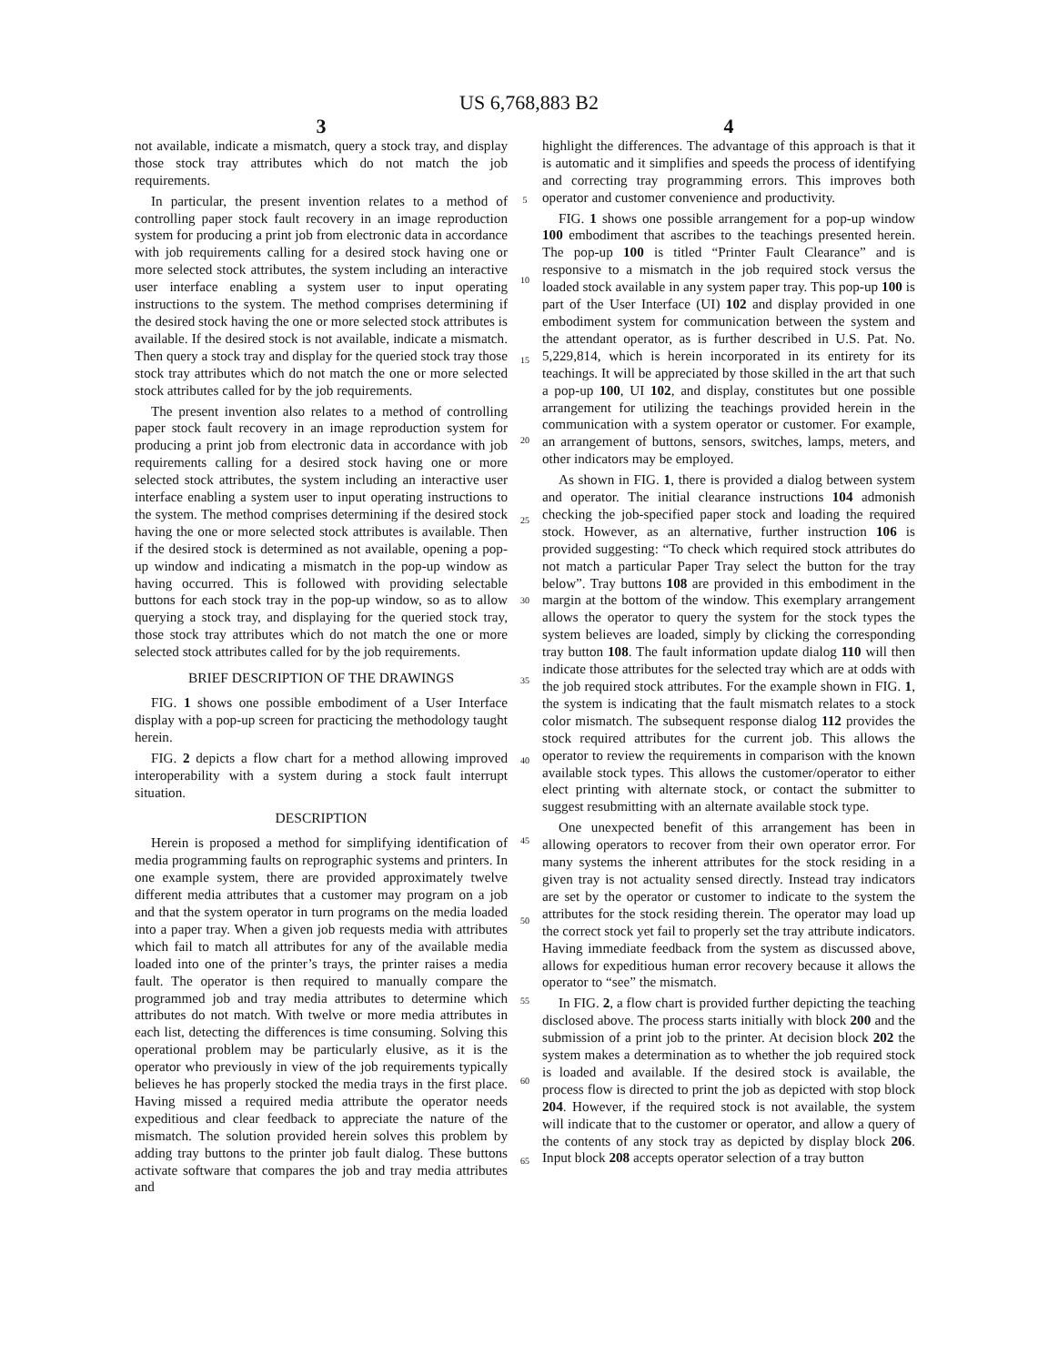US 6,768,883 B2
3
not available, indicate a mismatch, query a stock tray, and display those stock tray attributes which do not match the job requirements.
In particular, the present invention relates to a method of controlling paper stock fault recovery in an image reproduction system for producing a print job from electronic data in accordance with job requirements calling for a desired stock having one or more selected stock attributes, the system including an interactive user interface enabling a system user to input operating instructions to the system. The method comprises determining if the desired stock having the one or more selected stock attributes is available. If the desired stock is not available, indicate a mismatch. Then query a stock tray and display for the queried stock tray those stock tray attributes which do not match the one or more selected stock attributes called for by the job requirements.
The present invention also relates to a method of controlling paper stock fault recovery in an image reproduction system for producing a print job from electronic data in accordance with job requirements calling for a desired stock having one or more selected stock attributes, the system including an interactive user interface enabling a system user to input operating instructions to the system. The method comprises determining if the desired stock having the one or more selected stock attributes is available. Then if the desired stock is determined as not available, opening a pop-up window and indicating a mismatch in the pop-up window as having occurred. This is followed with providing selectable buttons for each stock tray in the pop-up window, so as to allow querying a stock tray, and displaying for the queried stock tray, those stock tray attributes which do not match the one or more selected stock attributes called for by the job requirements.
BRIEF DESCRIPTION OF THE DRAWINGS
FIG. 1 shows one possible embodiment of a User Interface display with a pop-up screen for practicing the methodology taught herein.
FIG. 2 depicts a flow chart for a method allowing improved interoperability with a system during a stock fault interrupt situation.
DESCRIPTION
Herein is proposed a method for simplifying identification of media programming faults on reprographic systems and printers. In one example system, there are provided approximately twelve different media attributes that a customer may program on a job and that the system operator in turn programs on the media loaded into a paper tray. When a given job requests media with attributes which fail to match all attributes for any of the available media loaded into one of the printer’s trays, the printer raises a media fault. The operator is then required to manually compare the programmed job and tray media attributes to determine which attributes do not match. With twelve or more media attributes in each list, detecting the differences is time consuming. Solving this operational problem may be particularly elusive, as it is the operator who previously in view of the job requirements typically believes he has properly stocked the media trays in the first place. Having missed a required media attribute the operator needs expeditious and clear feedback to appreciate the nature of the mismatch. The solution provided herein solves this problem by adding tray buttons to the printer job fault dialog. These buttons activate software that compares the job and tray media attributes and
5
10
15
20
25
30
35
40
45
50
55
60
65
4
highlight the differences. The advantage of this approach is that it is automatic and it simplifies and speeds the process of identifying and correcting tray programming errors. This improves both operator and customer convenience and productivity.
FIG. 1 shows one possible arrangement for a pop-up window 100 embodiment that ascribes to the teachings presented herein. The pop-up 100 is titled “Printer Fault Clearance” and is responsive to a mismatch in the job required stock versus the loaded stock available in any system paper tray. This pop-up 100 is part of the User Interface (UI) 102 and display provided in one embodiment system for communication between the system and the attendant operator, as is further described in U.S. Pat. No. 5,229,814, which is herein incorporated in its entirety for its teachings. It will be appreciated by those skilled in the art that such a pop-up 100, UI 102, and display, constitutes but one possible arrangement for utilizing the teachings provided herein in the communication with a system operator or customer. For example, an arrangement of buttons, sensors, switches, lamps, meters, and other indicators may be employed.
As shown in FIG. 1, there is provided a dialog between system and operator. The initial clearance instructions 104 admonish checking the job-specified paper stock and loading the required stock. However, as an alternative, further instruction 106 is provided suggesting: “To check which required stock attributes do not match a particular Paper Tray select the button for the tray below”. Tray buttons 108 are provided in this embodiment in the margin at the bottom of the window. This exemplary arrangement allows the operator to query the system for the stock types the system believes are loaded, simply by clicking the corresponding tray button 108. The fault information update dialog 110 will then indicate those attributes for the selected tray which are at odds with the job required stock attributes. For the example shown in FIG. 1, the system is indicating that the fault mismatch relates to a stock color mismatch. The subsequent response dialog 112 provides the stock required attributes for the current job. This allows the operator to review the requirements in comparison with the known available stock types. This allows the customer/operator to either elect printing with alternate stock, or contact the submitter to suggest resubmitting with an alternate available stock type.
One unexpected benefit of this arrangement has been in allowing operators to recover from their own operator error. For many systems the inherent attributes for the stock residing in a given tray is not actuality sensed directly. Instead tray indicators are set by the operator or customer to indicate to the system the attributes for the stock residing therein. The operator may load up the correct stock yet fail to properly set the tray attribute indicators. Having immediate feedback from the system as discussed above, allows for expeditious human error recovery because it allows the operator to “see” the mismatch.
In FIG. 2, a flow chart is provided further depicting the teaching disclosed above. The process starts initially with block 200 and the submission of a print job to the printer. At decision block 202 the system makes a determination as to whether the job required stock is loaded and available. If the desired stock is available, the process flow is directed to print the job as depicted with stop block 204. However, if the required stock is not available, the system will indicate that to the customer or operator, and allow a query of the contents of any stock tray as depicted by display block 206. Input block 208 accepts operator selection of a tray button